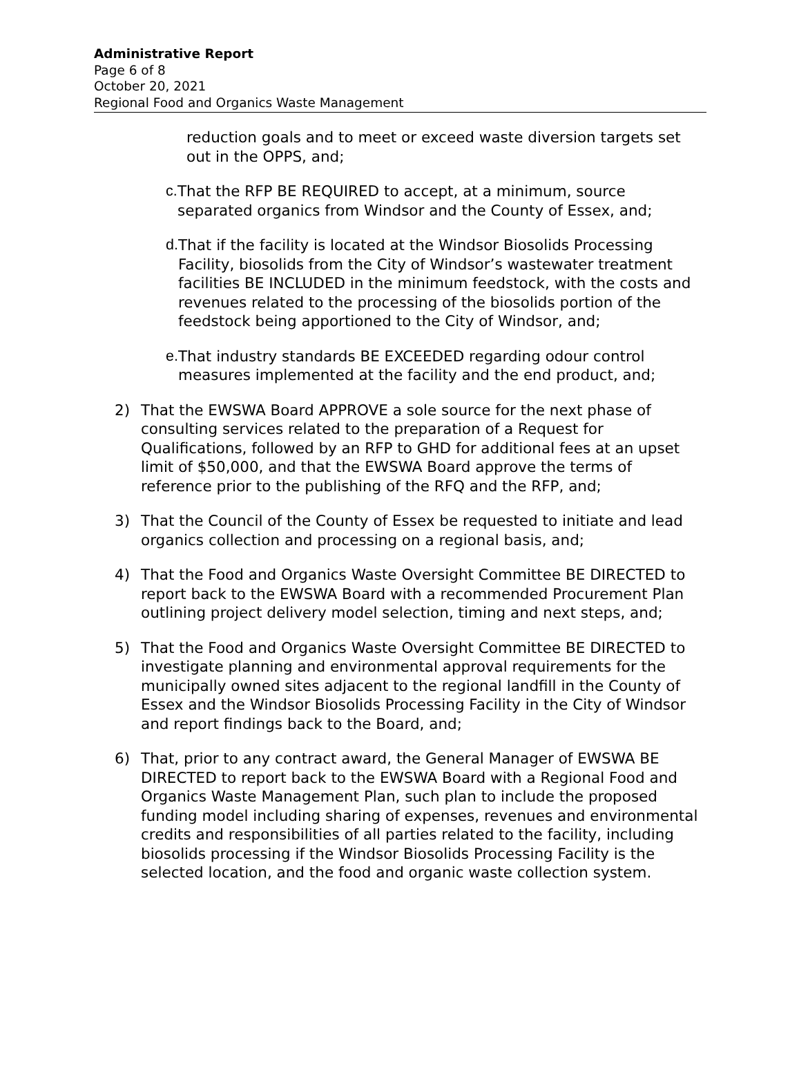Administrative Report
Page 6 of 8
October 20, 2021
Regional Food and Organics Waste Management
reduction goals and to meet or exceed waste diversion targets set out in the OPPS, and;
c. That the RFP BE REQUIRED to accept, at a minimum, source separated organics from Windsor and the County of Essex, and;
d. That if the facility is located at the Windsor Biosolids Processing Facility, biosolids from the City of Windsor’s wastewater treatment facilities BE INCLUDED in the minimum feedstock, with the costs and revenues related to the processing of the biosolids portion of the feedstock being apportioned to the City of Windsor, and;
e. That industry standards BE EXCEEDED regarding odour control measures implemented at the facility and the end product, and;
2) That the EWSWA Board APPROVE a sole source for the next phase of consulting services related to the preparation of a Request for Qualifications, followed by an RFP to GHD for additional fees at an upset limit of $50,000, and that the EWSWA Board approve the terms of reference prior to the publishing of the RFQ and the RFP, and;
3) That the Council of the County of Essex be requested to initiate and lead organics collection and processing on a regional basis, and;
4) That the Food and Organics Waste Oversight Committee BE DIRECTED to report back to the EWSWA Board with a recommended Procurement Plan outlining project delivery model selection, timing and next steps, and;
5) That the Food and Organics Waste Oversight Committee BE DIRECTED to investigate planning and environmental approval requirements for the municipally owned sites adjacent to the regional landfill in the County of Essex and the Windsor Biosolids Processing Facility in the City of Windsor and report findings back to the Board, and;
6) That, prior to any contract award, the General Manager of EWSWA BE DIRECTED to report back to the EWSWA Board with a Regional Food and Organics Waste Management Plan, such plan to include the proposed funding model including sharing of expenses, revenues and environmental credits and responsibilities of all parties related to the facility, including biosolids processing if the Windsor Biosolids Processing Facility is the selected location, and the food and organic waste collection system.